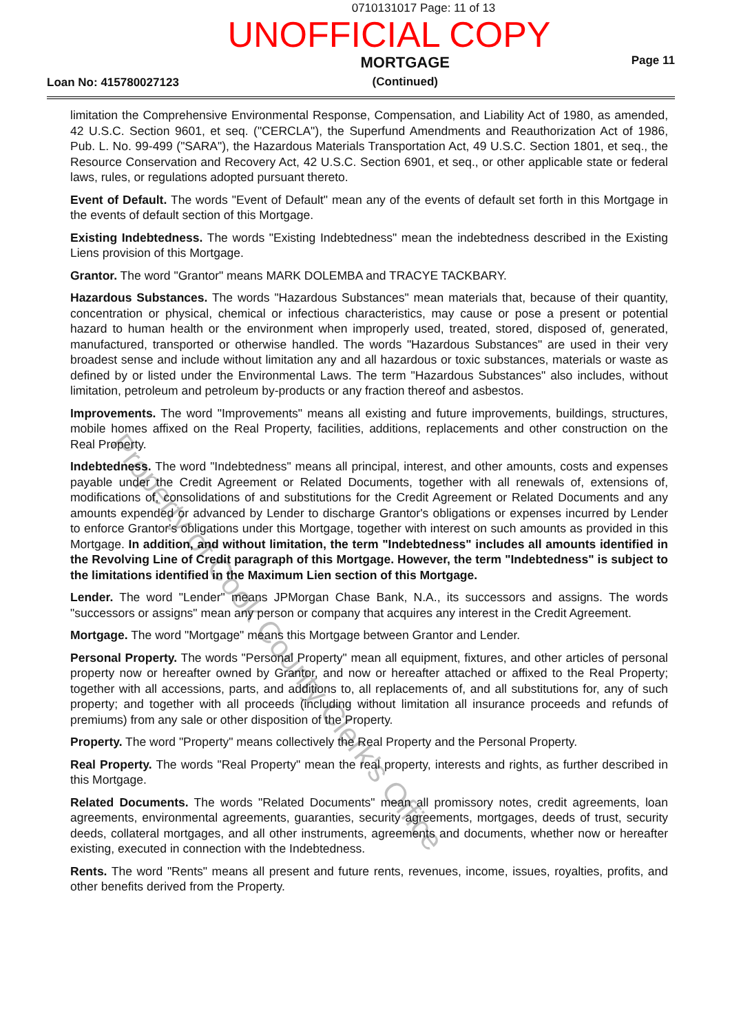0710131017 Page: 11 of 13
UNOFFICIAL COPY
Loan No: 415780027123
MORTGAGE
(Continued)
Page 11
limitation the Comprehensive Environmental Response, Compensation, and Liability Act of 1980, as amended, 42 U.S.C. Section 9601, et seq. ("CERCLA"), the Superfund Amendments and Reauthorization Act of 1986, Pub. L. No. 99-499 ("SARA"), the Hazardous Materials Transportation Act, 49 U.S.C. Section 1801, et seq., the Resource Conservation and Recovery Act, 42 U.S.C. Section 6901, et seq., or other applicable state or federal laws, rules, or regulations adopted pursuant thereto.
Event of Default. The words "Event of Default" mean any of the events of default set forth in this Mortgage in the events of default section of this Mortgage.
Existing Indebtedness. The words "Existing Indebtedness" mean the indebtedness described in the Existing Liens provision of this Mortgage.
Grantor. The word "Grantor" means MARK DOLEMBA and TRACYE TACKBARY.
Hazardous Substances. The words "Hazardous Substances" mean materials that, because of their quantity, concentration or physical, chemical or infectious characteristics, may cause or pose a present or potential hazard to human health or the environment when improperly used, treated, stored, disposed of, generated, manufactured, transported or otherwise handled. The words "Hazardous Substances" are used in their very broadest sense and include without limitation any and all hazardous or toxic substances, materials or waste as defined by or listed under the Environmental Laws. The term "Hazardous Substances" also includes, without limitation, petroleum and petroleum by-products or any fraction thereof and asbestos.
Improvements. The word "Improvements" means all existing and future improvements, buildings, structures, mobile homes affixed on the Real Property, facilities, additions, replacements and other construction on the Real Property.
Indebtedness. The word "Indebtedness" means all principal, interest, and other amounts, costs and expenses payable under the Credit Agreement or Related Documents, together with all renewals of, extensions of, modifications of, consolidations of and substitutions for the Credit Agreement or Related Documents and any amounts expended or advanced by Lender to discharge Grantor's obligations or expenses incurred by Lender to enforce Grantor's obligations under this Mortgage, together with interest on such amounts as provided in this Mortgage. In addition, and without limitation, the term "Indebtedness" includes all amounts identified in the Revolving Line of Credit paragraph of this Mortgage. However, the term "Indebtedness" is subject to the limitations identified in the Maximum Lien section of this Mortgage.
Lender. The word "Lender" means JPMorgan Chase Bank, N.A., its successors and assigns. The words "successors or assigns" mean any person or company that acquires any interest in the Credit Agreement.
Mortgage. The word "Mortgage" means this Mortgage between Grantor and Lender.
Personal Property. The words "Personal Property" mean all equipment, fixtures, and other articles of personal property now or hereafter owned by Grantor, and now or hereafter attached or affixed to the Real Property; together with all accessions, parts, and additions to, all replacements of, and all substitutions for, any of such property; and together with all proceeds (including without limitation all insurance proceeds and refunds of premiums) from any sale or other disposition of the Property.
Property. The word "Property" means collectively the Real Property and the Personal Property.
Real Property. The words "Real Property" mean the real property, interests and rights, as further described in this Mortgage.
Related Documents. The words "Related Documents" mean all promissory notes, credit agreements, loan agreements, environmental agreements, guaranties, security agreements, mortgages, deeds of trust, security deeds, collateral mortgages, and all other instruments, agreements and documents, whether now or hereafter existing, executed in connection with the Indebtedness.
Rents. The word "Rents" means all present and future rents, revenues, income, issues, royalties, profits, and other benefits derived from the Property.
Property of Cook County Clerk's Office